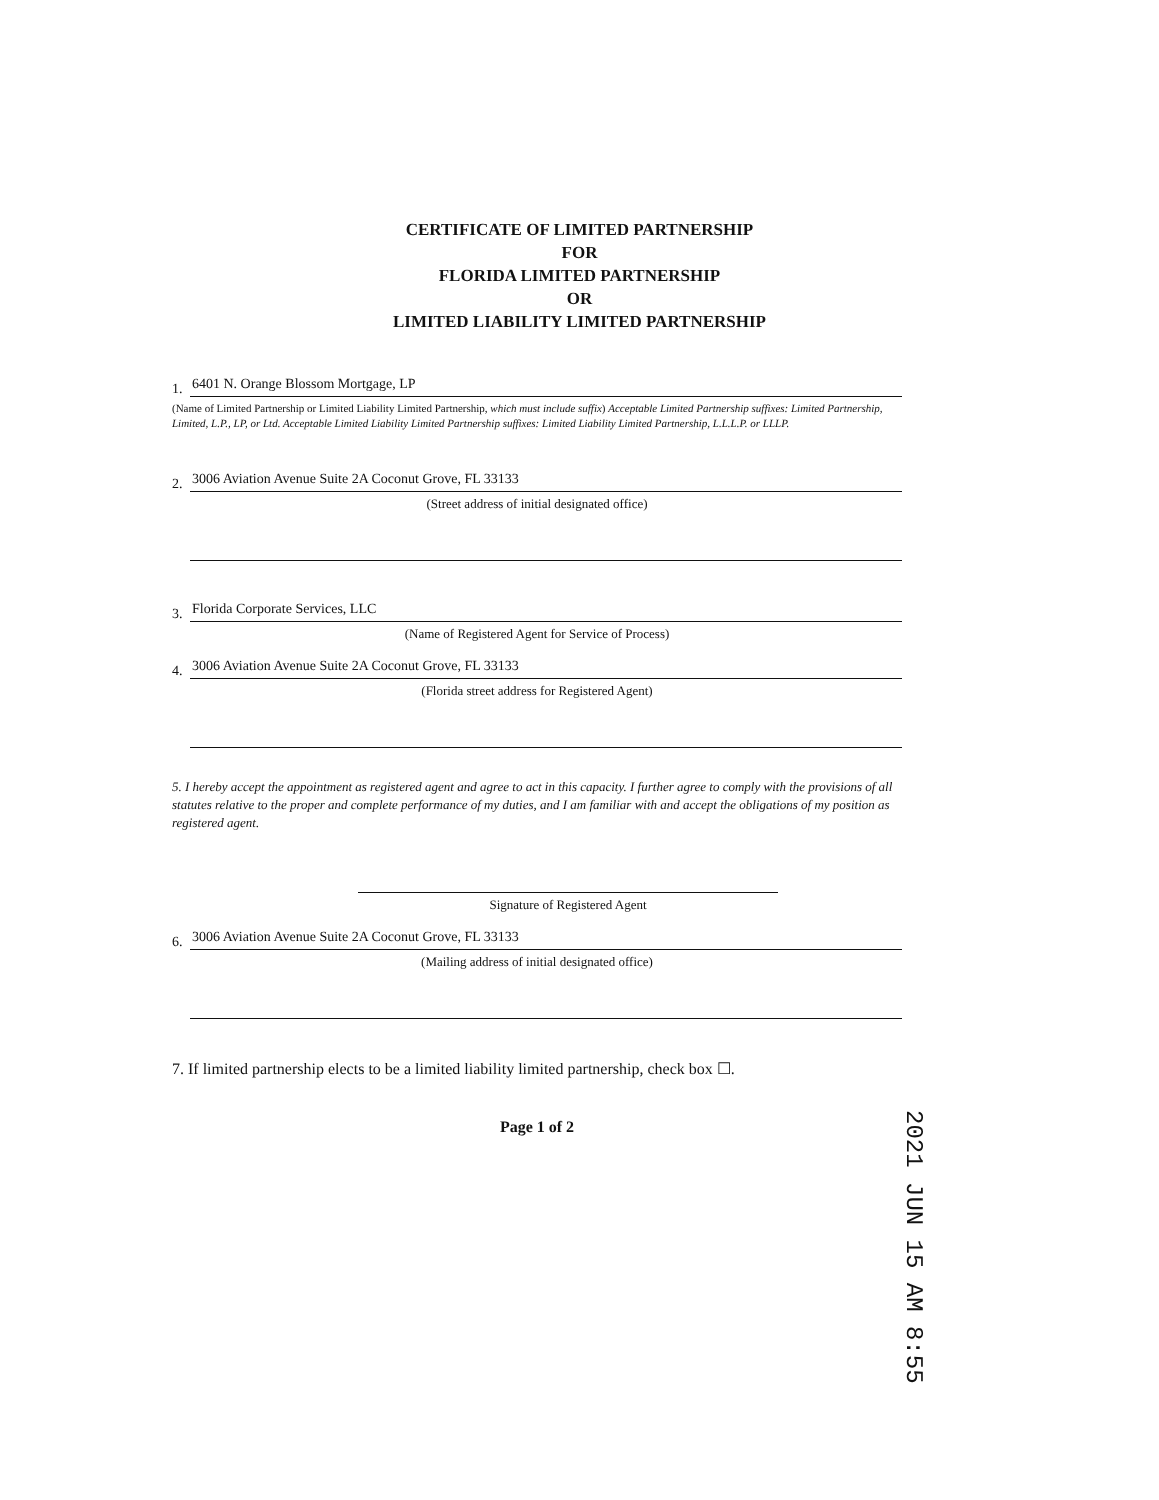CERTIFICATE OF LIMITED PARTNERSHIP
FOR
FLORIDA LIMITED PARTNERSHIP
OR
LIMITED LIABILITY LIMITED PARTNERSHIP
1. 6401 N. Orange Blossom Mortgage, LP
(Name of Limited Partnership or Limited Liability Limited Partnership, which must include suffix) Acceptable Limited Partnership suffixes: Limited Partnership, Limited, L.P., LP, or Ltd. Acceptable Limited Liability Limited Partnership suffixes: Limited Liability Limited Partnership, L.L.L.P. or LLLP.
2. 3006 Aviation Avenue Suite 2A Coconut Grove, FL 33133
(Street address of initial designated office)
3. Florida Corporate Services, LLC
(Name of Registered Agent for Service of Process)
4. 3006 Aviation Avenue Suite 2A Coconut Grove, FL 33133
(Florida street address for Registered Agent)
5. I hereby accept the appointment as registered agent and agree to act in this capacity. I further agree to comply with the provisions of all statutes relative to the proper and complete performance of my duties, and I am familiar with and accept the obligations of my position as registered agent.
Signature of Registered Agent
6. 3006 Aviation Avenue Suite 2A Coconut Grove, FL 33133
(Mailing address of initial designated office)
7. If limited partnership elects to be a limited liability limited partnership, check box ☐.
Page 1 of 2
2021 JUN 15 AM 8:55